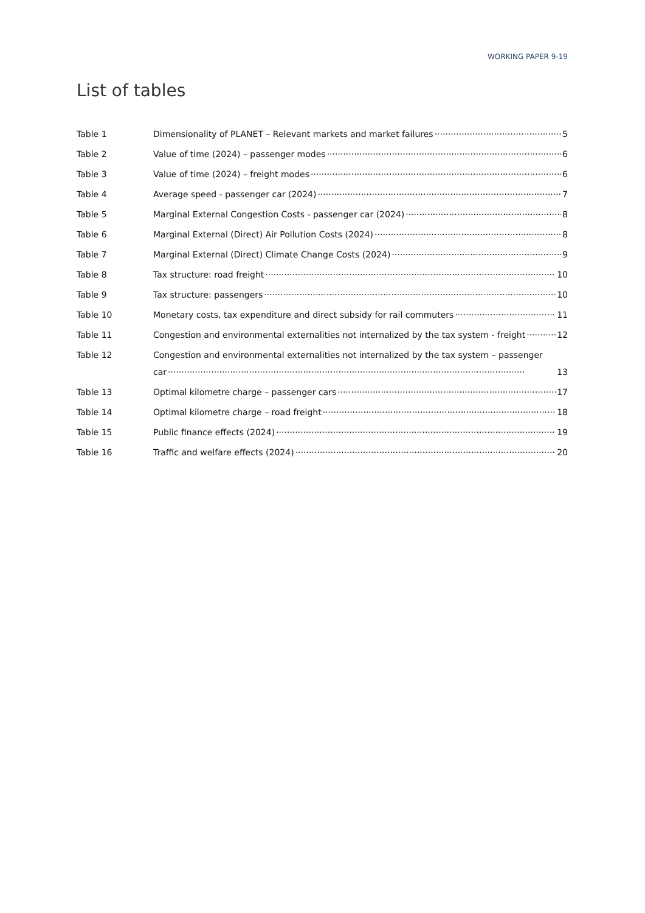WORKING PAPER 9-19
List of tables
Table 1 Dimensionality of PLANET – Relevant markets and market failures 5
Table 2 Value of time (2024) – passenger modes 6
Table 3 Value of time (2024) – freight modes 6
Table 4 Average speed - passenger car (2024) 7
Table 5 Marginal External Congestion Costs - passenger car (2024) 8
Table 6 Marginal External (Direct) Air Pollution Costs (2024) 8
Table 7 Marginal External (Direct) Climate Change Costs (2024) 9
Table 8 Tax structure: road freight 10
Table 9 Tax structure: passengers 10
Table 10 Monetary costs, tax expenditure and direct subsidy for rail commuters 11
Table 11 Congestion and environmental externalities not internalized by the tax system - freight 12
Table 12 Congestion and environmental externalities not internalized by the tax system – passenger
car 13
Table 13 Optimal kilometre charge – passenger cars 17
Table 14 Optimal kilometre charge – road freight 18
Table 15 Public finance effects (2024) 19
Table 16 Traffic and welfare effects (2024) 20